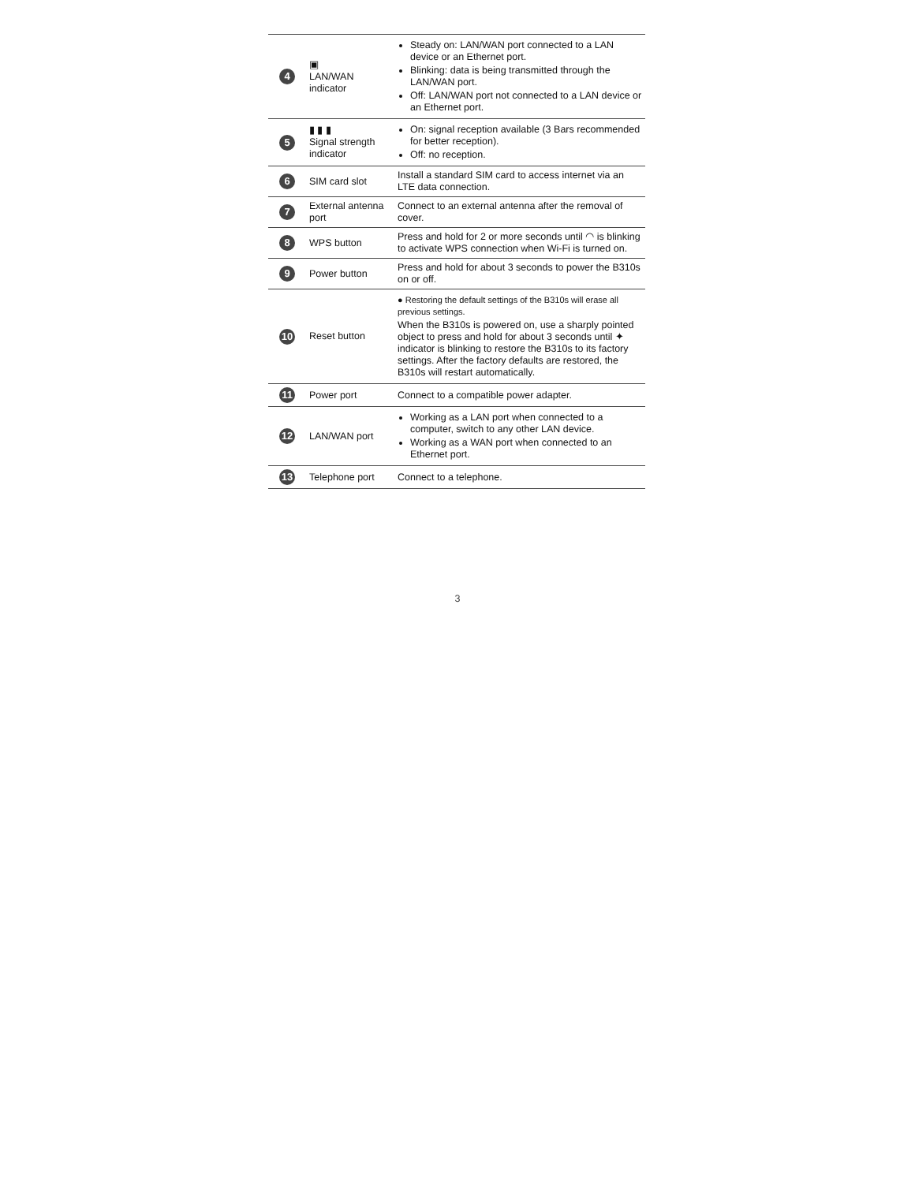| 4 | ▣ LAN/WAN indicator | Steady on: LAN/WAN port connected to a LAN device or an Ethernet port. Blinking: data is being transmitted through the LAN/WAN port. Off: LAN/WAN port not connected to a LAN device or an Ethernet port. |
| 5 | ▮ ▮ ▮ Signal strength indicator | On: signal reception available (3 Bars recommended for better reception). Off: no reception. |
| 6 | SIM card slot | Install a standard SIM card to access internet via an LTE data connection. |
| 7 | External antenna port | Connect to an external antenna after the removal of cover. |
| 8 | WPS button | Press and hold for 2 or more seconds until ◠ is blinking to activate WPS connection when Wi-Fi is turned on. |
| 9 | Power button | Press and hold for about 3 seconds to power the B310s on or off. |
| 10 | Reset button | ● Restoring the default settings of the B310s will erase all previous settings. When the B310s is powered on, use a sharply pointed object to press and hold for about 3 seconds until ✦ indicator is blinking to restore the B310s to its factory settings. After the factory defaults are restored, the B310s will restart automatically. |
| 11 | Power port | Connect to a compatible power adapter. |
| 12 | LAN/WAN port | Working as a LAN port when connected to a computer, switch to any other LAN device. Working as a WAN port when connected to an Ethernet port. |
| 13 | Telephone port | Connect to a telephone. |
3